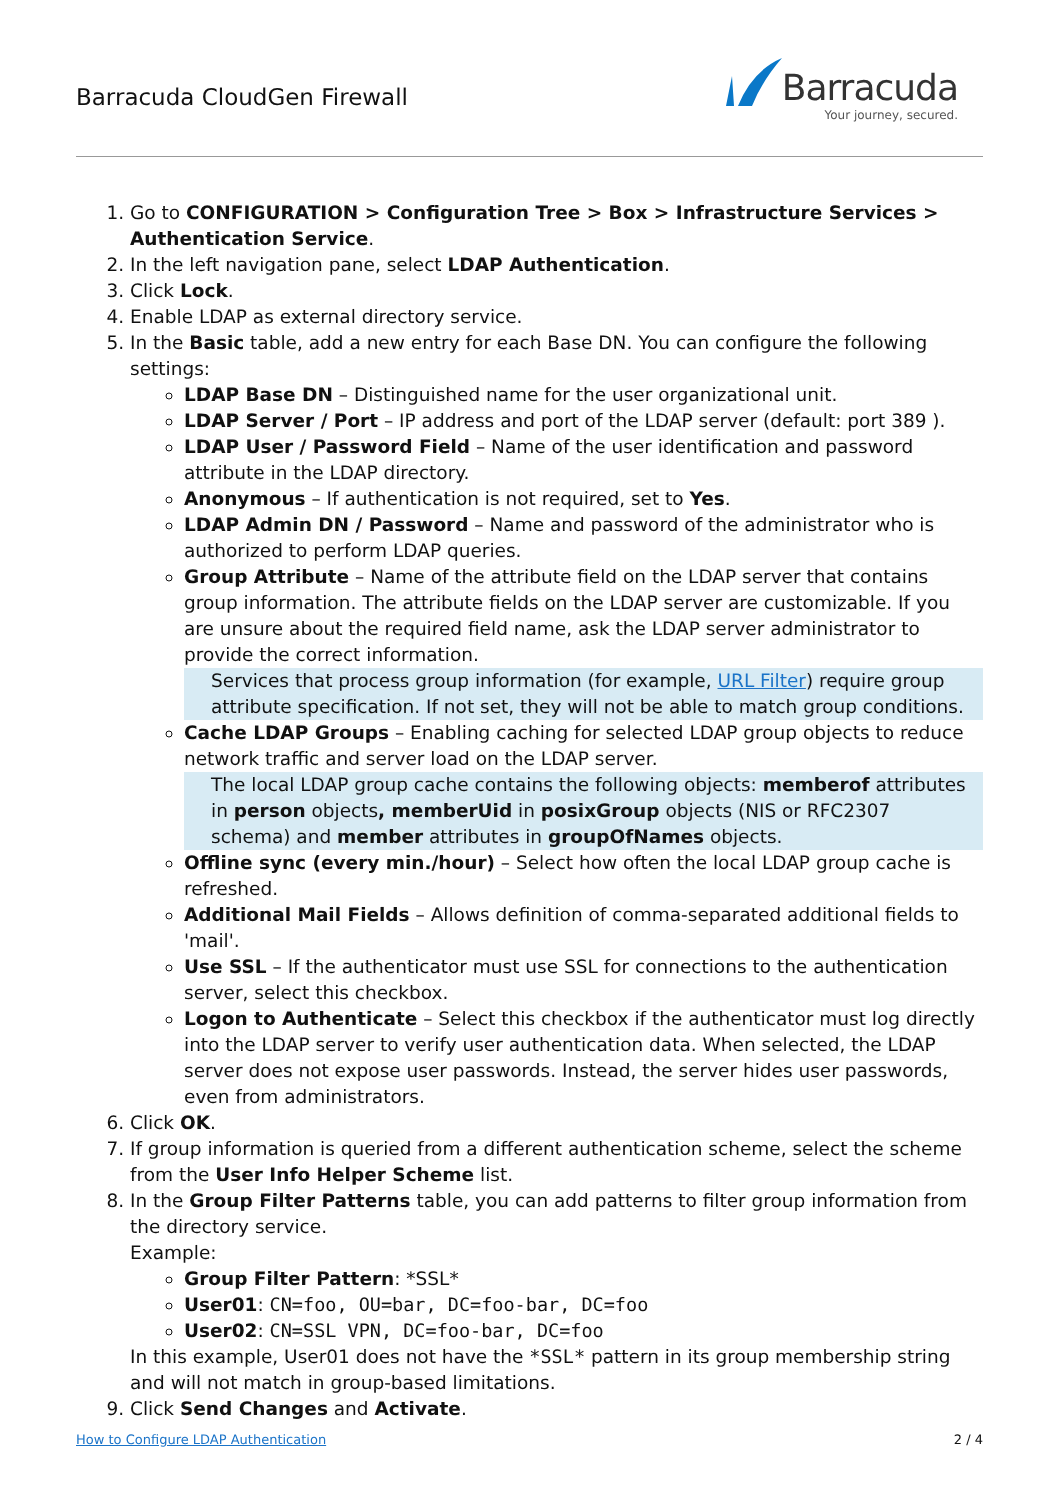Barracuda CloudGen Firewall
Barracuda
Your journey, secured.
1. Go to CONFIGURATION > Configuration Tree > Box > Infrastructure Services > Authentication Service.
2. In the left navigation pane, select LDAP Authentication.
3. Click Lock.
4. Enable LDAP as external directory service.
5. In the Basic table, add a new entry for each Base DN. You can configure the following settings:
LDAP Base DN – Distinguished name for the user organizational unit.
LDAP Server / Port – IP address and port of the LDAP server (default: port 389 ).
LDAP User / Password Field – Name of the user identification and password attribute in the LDAP directory.
Anonymous – If authentication is not required, set to Yes.
LDAP Admin DN / Password – Name and password of the administrator who is authorized to perform LDAP queries.
Group Attribute – Name of the attribute field on the LDAP server that contains group information. The attribute fields on the LDAP server are customizable. If you are unsure about the required field name, ask the LDAP server administrator to provide the correct information.
Services that process group information (for example, URL Filter) require group attribute specification. If not set, they will not be able to match group conditions.
Cache LDAP Groups – Enabling caching for selected LDAP group objects to reduce network traffic and server load on the LDAP server.
The local LDAP group cache contains the following objects: memberof attributes in person objects, memberUid in posixGroup objects (NIS or RFC2307 schema) and member attributes in groupOfNames objects.
Offline sync (every min./hour) – Select how often the local LDAP group cache is refreshed.
Additional Mail Fields – Allows definition of comma-separated additional fields to 'mail'.
Use SSL – If the authenticator must use SSL for connections to the authentication server, select this checkbox.
Logon to Authenticate – Select this checkbox if the authenticator must log directly into the LDAP server to verify user authentication data. When selected, the LDAP server does not expose user passwords. Instead, the server hides user passwords, even from administrators.
6. Click OK.
7. If group information is queried from a different authentication scheme, select the scheme from the User Info Helper Scheme list.
8. In the Group Filter Patterns table, you can add patterns to filter group information from the directory service.
Example:
Group Filter Pattern: *SSL*
User01: CN=foo, OU=bar, DC=foo-bar, DC=foo
User02: CN=SSL VPN, DC=foo-bar, DC=foo
In this example, User01 does not have the *SSL* pattern in its group membership string and will not match in group-based limitations.
9. Click Send Changes and Activate.
How to Configure LDAP Authentication 2 / 4